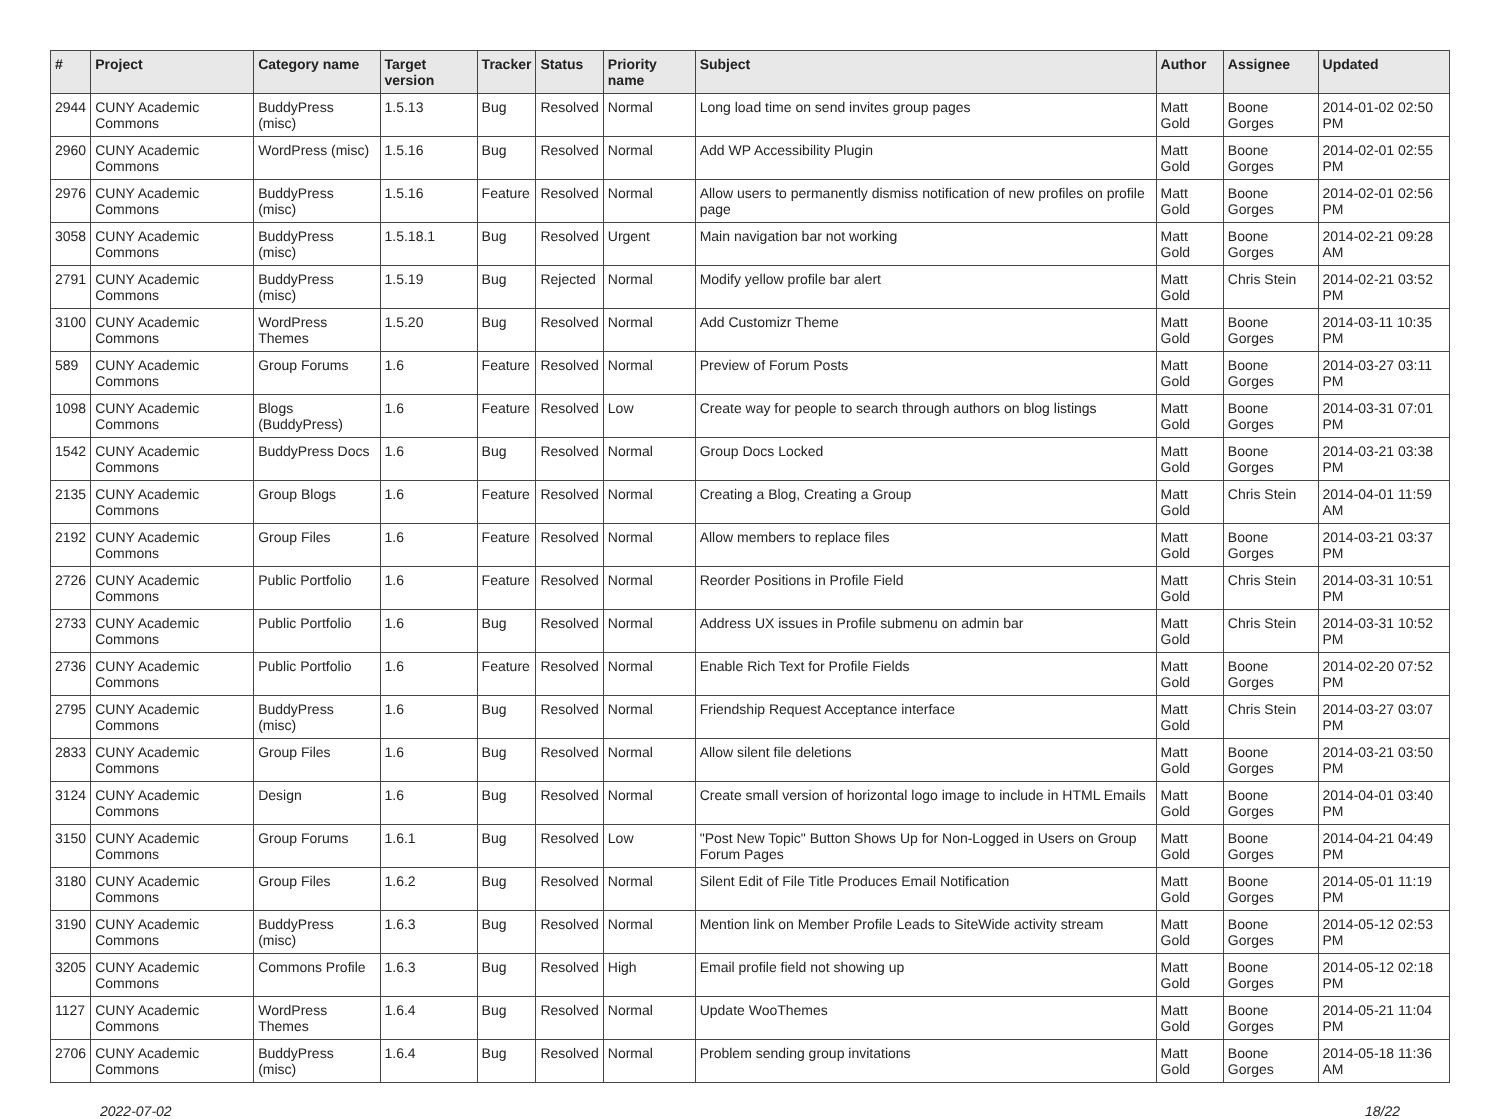| # | Project | Category name | Target version | Tracker | Status | Priority name | Subject | Author | Assignee | Updated |
| --- | --- | --- | --- | --- | --- | --- | --- | --- | --- | --- |
| 2944 | CUNY Academic Commons | BuddyPress (misc) | 1.5.13 | Bug | Resolved | Normal | Long load time on send invites group pages | Matt Gold | Boone Gorges | 2014-01-02 02:50 PM |
| 2960 | CUNY Academic Commons | WordPress (misc) | 1.5.16 | Bug | Resolved | Normal | Add WP Accessibility Plugin | Matt Gold | Boone Gorges | 2014-02-01 02:55 PM |
| 2976 | CUNY Academic Commons | BuddyPress (misc) | 1.5.16 | Feature | Resolved | Normal | Allow users to permanently dismiss notification of new profiles on profile page | Matt Gold | Boone Gorges | 2014-02-01 02:56 PM |
| 3058 | CUNY Academic Commons | BuddyPress (misc) | 1.5.18.1 | Bug | Resolved | Urgent | Main navigation bar not working | Matt Gold | Boone Gorges | 2014-02-21 09:28 AM |
| 2791 | CUNY Academic Commons | BuddyPress (misc) | 1.5.19 | Bug | Rejected | Normal | Modify yellow profile bar alert | Matt Gold | Chris Stein | 2014-02-21 03:52 PM |
| 3100 | CUNY Academic Commons | WordPress Themes | 1.5.20 | Bug | Resolved | Normal | Add Customizr Theme | Matt Gold | Boone Gorges | 2014-03-11 10:35 PM |
| 589 | CUNY Academic Commons | Group Forums | 1.6 | Feature | Resolved | Normal | Preview of Forum Posts | Matt Gold | Boone Gorges | 2014-03-27 03:11 PM |
| 1098 | CUNY Academic Commons | Blogs (BuddyPress) | 1.6 | Feature | Resolved | Low | Create way for people to search through authors on blog listings | Matt Gold | Boone Gorges | 2014-03-31 07:01 PM |
| 1542 | CUNY Academic Commons | BuddyPress Docs | 1.6 | Bug | Resolved | Normal | Group Docs Locked | Matt Gold | Boone Gorges | 2014-03-21 03:38 PM |
| 2135 | CUNY Academic Commons | Group Blogs | 1.6 | Feature | Resolved | Normal | Creating a Blog, Creating a Group | Matt Gold | Chris Stein | 2014-04-01 11:59 AM |
| 2192 | CUNY Academic Commons | Group Files | 1.6 | Feature | Resolved | Normal | Allow members to replace files | Matt Gold | Boone Gorges | 2014-03-21 03:37 PM |
| 2726 | CUNY Academic Commons | Public Portfolio | 1.6 | Feature | Resolved | Normal | Reorder Positions in Profile Field | Matt Gold | Chris Stein | 2014-03-31 10:51 PM |
| 2733 | CUNY Academic Commons | Public Portfolio | 1.6 | Bug | Resolved | Normal | Address UX issues in Profile submenu on admin bar | Matt Gold | Chris Stein | 2014-03-31 10:52 PM |
| 2736 | CUNY Academic Commons | Public Portfolio | 1.6 | Feature | Resolved | Normal | Enable Rich Text for Profile Fields | Matt Gold | Boone Gorges | 2014-02-20 07:52 PM |
| 2795 | CUNY Academic Commons | BuddyPress (misc) | 1.6 | Bug | Resolved | Normal | Friendship Request Acceptance interface | Matt Gold | Chris Stein | 2014-03-27 03:07 PM |
| 2833 | CUNY Academic Commons | Group Files | 1.6 | Bug | Resolved | Normal | Allow silent file deletions | Matt Gold | Boone Gorges | 2014-03-21 03:50 PM |
| 3124 | CUNY Academic Commons | Design | 1.6 | Bug | Resolved | Normal | Create small version of horizontal logo image to include in HTML Emails | Matt Gold | Boone Gorges | 2014-04-01 03:40 PM |
| 3150 | CUNY Academic Commons | Group Forums | 1.6.1 | Bug | Resolved | Low | "Post New Topic" Button Shows Up for Non-Logged in Users on Group Forum Pages | Matt Gold | Boone Gorges | 2014-04-21 04:49 PM |
| 3180 | CUNY Academic Commons | Group Files | 1.6.2 | Bug | Resolved | Normal | Silent Edit of File Title Produces Email Notification | Matt Gold | Boone Gorges | 2014-05-01 11:19 PM |
| 3190 | CUNY Academic Commons | BuddyPress (misc) | 1.6.3 | Bug | Resolved | Normal | Mention link on Member Profile Leads to SiteWide activity stream | Matt Gold | Boone Gorges | 2014-05-12 02:53 PM |
| 3205 | CUNY Academic Commons | Commons Profile | 1.6.3 | Bug | Resolved | High | Email profile field not showing up | Matt Gold | Boone Gorges | 2014-05-12 02:18 PM |
| 1127 | CUNY Academic Commons | WordPress Themes | 1.6.4 | Bug | Resolved | Normal | Update WooThemes | Matt Gold | Boone Gorges | 2014-05-21 11:04 PM |
| 2706 | CUNY Academic Commons | BuddyPress (misc) | 1.6.4 | Bug | Resolved | Normal | Problem sending group invitations | Matt Gold | Boone Gorges | 2014-05-18 11:36 AM |
2022-07-02 18/22